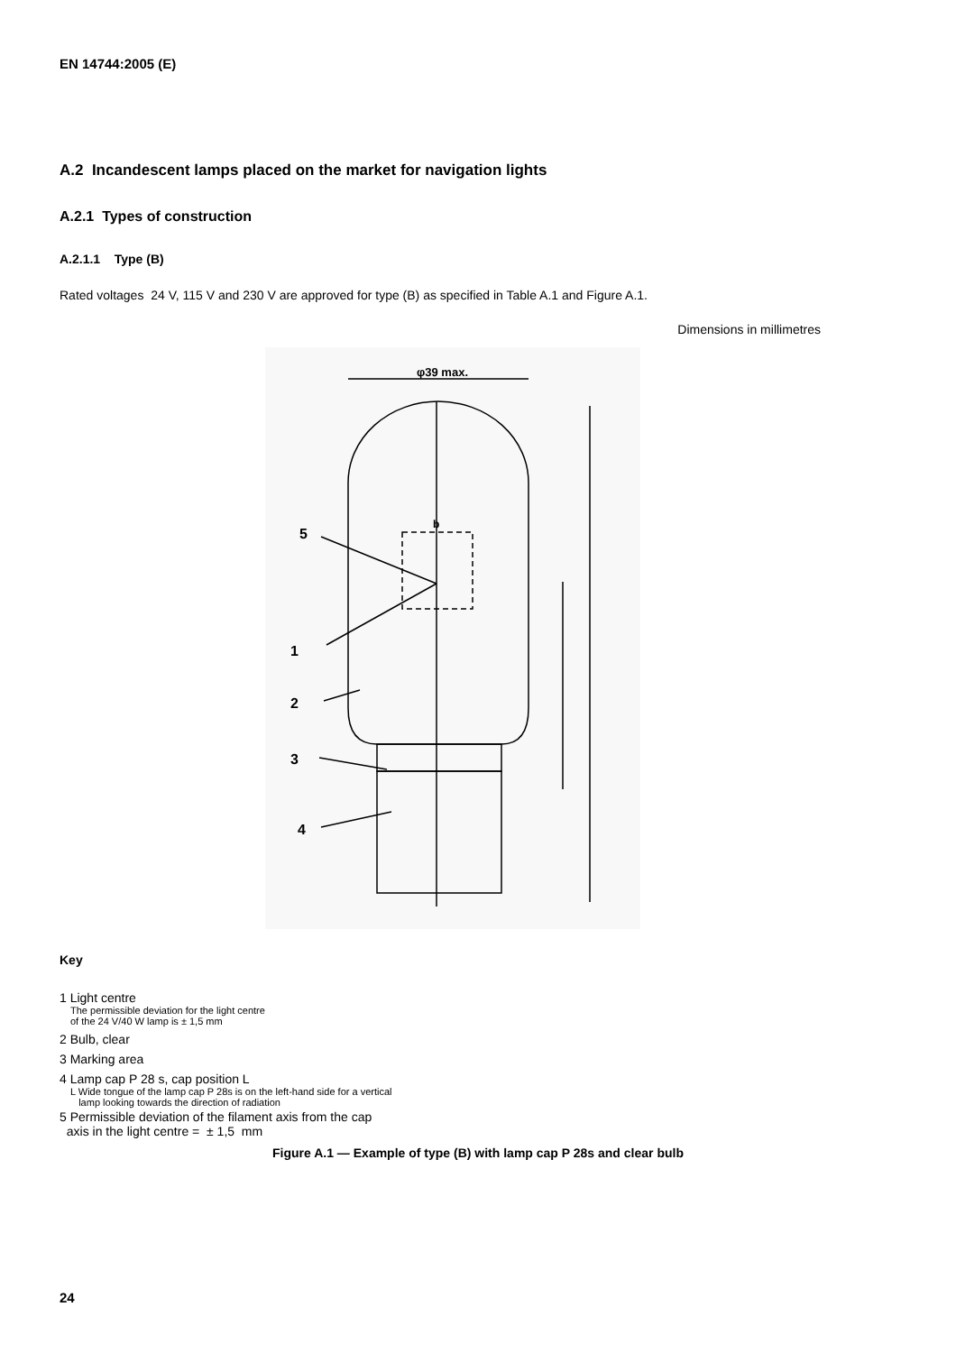EN 14744:2005 (E)
A.2 Incandescent lamps placed on the market for navigation lights
A.2.1 Types of construction
A.2.1.1 Type (B)
Rated voltages 24 V, 115 V and 230 V are approved for type (B) as specified in Table A.1 and Figure A.1.
Dimensions in millimetres
5
1
2
3
4
φ39 max.
b
Key
1 Light centre
The permissible deviation for the light centre
of the 24 V/40 W lamp is ± 1,5 mm
2 Bulb, clear
3 Marking area
4 Lamp cap P 28 s, cap position L
L Wide tongue of the lamp cap P 28s is on the left-hand side for a vertical
lamp looking towards the direction of radiation
5 Permissible deviation of the filament axis from the cap
axis in the light centre = ± 1,5 mm
Figure A.1 — Example of type (B) with lamp cap P 28s and clear bulb
24